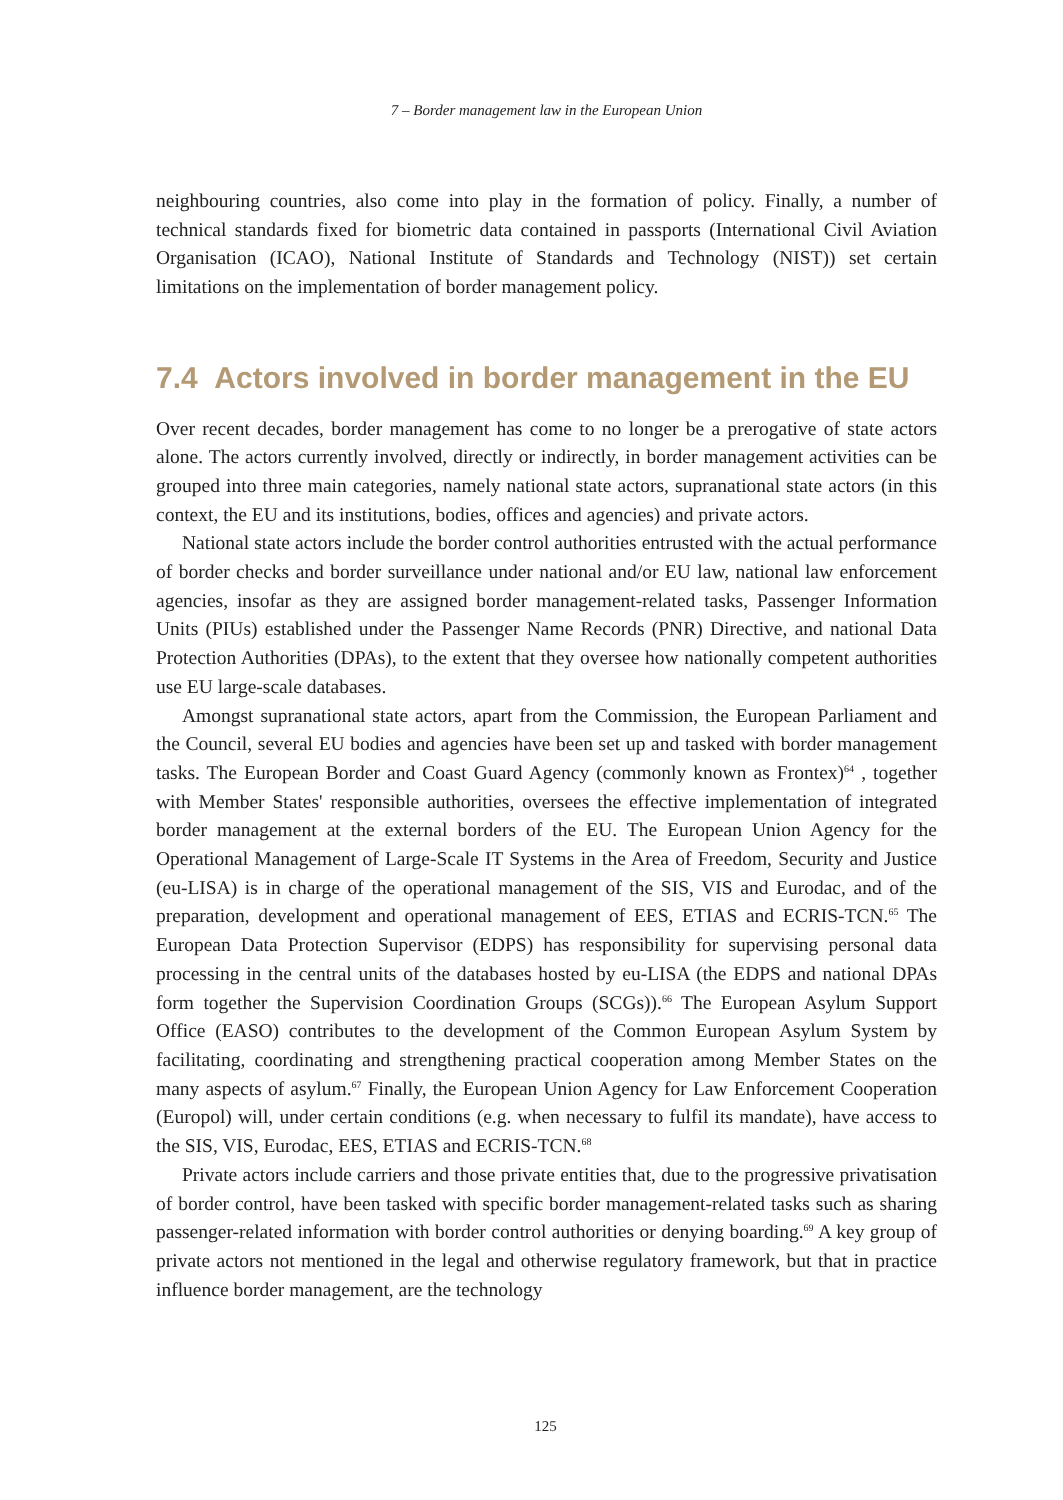7 – Border management law in the European Union
neighbouring countries, also come into play in the formation of policy. Finally, a number of technical standards fixed for biometric data contained in passports (International Civil Aviation Organisation (ICAO), National Institute of Standards and Technology (NIST)) set certain limitations on the implementation of border management policy.
7.4 Actors involved in border management in the EU
Over recent decades, border management has come to no longer be a prerogative of state actors alone. The actors currently involved, directly or indirectly, in border management activities can be grouped into three main categories, namely national state actors, supranational state actors (in this context, the EU and its institutions, bodies, offices and agencies) and private actors.
National state actors include the border control authorities entrusted with the actual performance of border checks and border surveillance under national and/or EU law, national law enforcement agencies, insofar as they are assigned border management-related tasks, Passenger Information Units (PIUs) established under the Passenger Name Records (PNR) Directive, and national Data Protection Authorities (DPAs), to the extent that they oversee how nationally competent authorities use EU large-scale databases.
Amongst supranational state actors, apart from the Commission, the European Parliament and the Council, several EU bodies and agencies have been set up and tasked with border management tasks. The European Border and Coast Guard Agency (commonly known as Frontex)<sup>64</sup> , together with Member States' responsible authorities, oversees the effective implementation of integrated border management at the external borders of the EU. The European Union Agency for the Operational Management of Large-Scale IT Systems in the Area of Freedom, Security and Justice (eu-LISA) is in charge of the operational management of the SIS, VIS and Eurodac, and of the preparation, development and operational management of EES, ETIAS and ECRIS-TCN.<sup>65</sup> The European Data Protection Supervisor (EDPS) has responsibility for supervising personal data processing in the central units of the databases hosted by eu-LISA (the EDPS and national DPAs form together the Supervision Coordination Groups (SCGs)).<sup>66</sup> The European Asylum Support Office (EASO) contributes to the development of the Common European Asylum System by facilitating, coordinating and strengthening practical cooperation among Member States on the many aspects of asylum.<sup>67</sup> Finally, the European Union Agency for Law Enforcement Cooperation (Europol) will, under certain conditions (e.g. when necessary to fulfil its mandate), have access to the SIS, VIS, Eurodac, EES, ETIAS and ECRIS-TCN.<sup>68</sup>
Private actors include carriers and those private entities that, due to the progressive privatisation of border control, have been tasked with specific border management-related tasks such as sharing passenger-related information with border control authorities or denying boarding.<sup>69</sup> A key group of private actors not mentioned in the legal and otherwise regulatory framework, but that in practice influence border management, are the technology
125